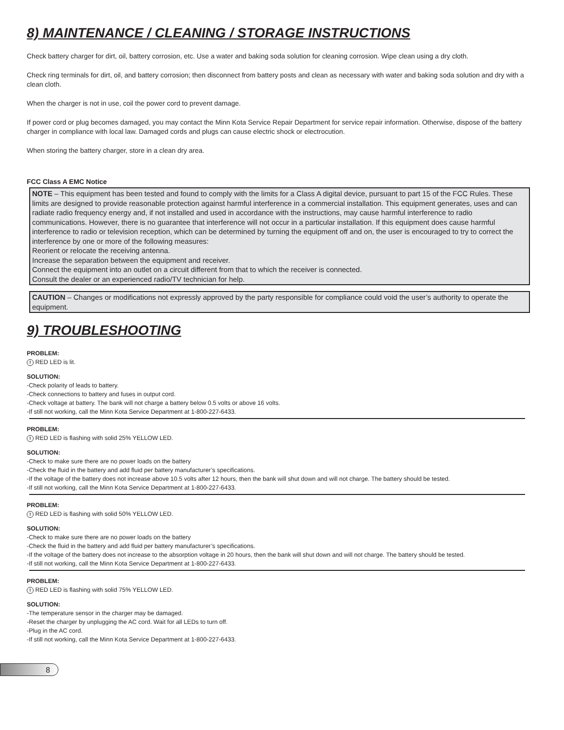8) MAINTENANCE / CLEANING / STORAGE INSTRUCTIONS
Check battery charger for dirt, oil, battery corrosion, etc. Use a water and baking soda solution for cleaning corrosion. Wipe clean using a dry cloth.
Check ring terminals for dirt, oil, and battery corrosion; then disconnect from battery posts and clean as necessary with water and baking soda solution and dry with a clean cloth.
When the charger is not in use, coil the power cord to prevent damage.
If power cord or plug becomes damaged, you may contact the Minn Kota Service Repair Department for service repair information. Otherwise, dispose of the battery charger in compliance with local law. Damaged cords and plugs can cause electric shock or electrocution.
When storing the battery charger, store in a clean dry area.
FCC Class A EMC Notice
NOTE – This equipment has been tested and found to comply with the limits for a Class A digital device, pursuant to part 15 of the FCC Rules. These limits are designed to provide reasonable protection against harmful interference in a commercial installation. This equipment generates, uses and can radiate radio frequency energy and, if not installed and used in accordance with the instructions, may cause harmful interference to radio communications. However, there is no guarantee that interference will not occur in a particular installation. If this equipment does cause harmful interference to radio or television reception, which can be determined by turning the equipment off and on, the user is encouraged to try to correct the interference by one or more of the following measures:
Reorient or relocate the receiving antenna.
Increase the separation between the equipment and receiver.
Connect the equipment into an outlet on a circuit different from that to which the receiver is connected.
Consult the dealer or an experienced radio/TV technician for help.
CAUTION – Changes or modifications not expressly approved by the party responsible for compliance could void the user’s authority to operate the equipment.
9) TROUBLESHOOTING
PROBLEM:! RED LED is lit.
SOLUTION:
-Check polarity of leads to battery.
-Check connections to battery and fuses in output cord.
-Check voltage at battery. The bank will not charge a battery below 0.5 volts or above 16 volts.
-If still not working, call the Minn Kota Service Department at 1-800-227-6433.
PROBLEM:! RED LED is flashing with solid 25% YELLOW LED.
SOLUTION:
-Check to make sure there are no power loads on the battery
-Check the fluid in the battery and add fluid per battery manufacturer’s specifications.
-If the voltage of the battery does not increase above 10.5 volts after 12 hours, then the bank will shut down and will not charge. The battery should be tested.
-If still not working, call the Minn Kota Service Department at 1-800-227-6433.
PROBLEM:! RED LED is flashing with solid 50% YELLOW LED.
SOLUTION:
-Check to make sure there are no power loads on the battery
-Check the fluid in the battery and add fluid per battery manufacturer’s specifications.
-If the voltage of the battery does not increase to the absorption voltage in 20 hours, then the bank will shut down and will not charge. The battery should be tested.
-If still not working, call the Minn Kota Service Department at 1-800-227-6433.
PROBLEM:! RED LED is flashing with solid 75% YELLOW LED.
SOLUTION:
-The temperature sensor in the charger may be damaged.
-Reset the charger by unplugging the AC cord. Wait for all LEDs to turn off.
-Plug in the AC cord.
-If still not working, call the Minn Kota Service Department at 1-800-227-6433.
8